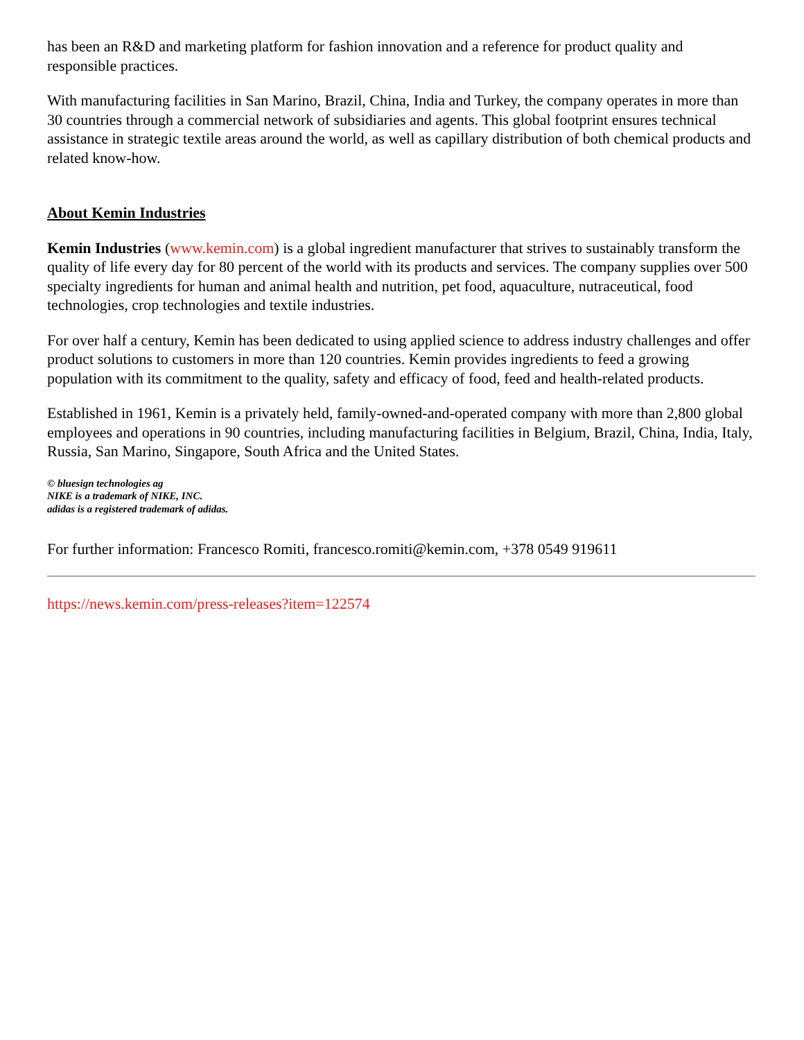has been an R&D and marketing platform for fashion innovation and a reference for product quality and responsible practices.
With manufacturing facilities in San Marino, Brazil, China, India and Turkey, the company operates in more than 30 countries through a commercial network of subsidiaries and agents. This global footprint ensures technical assistance in strategic textile areas around the world, as well as capillary distribution of both chemical products and related know-how.
About Kemin Industries
Kemin Industries (www.kemin.com) is a global ingredient manufacturer that strives to sustainably transform the quality of life every day for 80 percent of the world with its products and services. The company supplies over 500 specialty ingredients for human and animal health and nutrition, pet food, aquaculture, nutraceutical, food technologies, crop technologies and textile industries.
For over half a century, Kemin has been dedicated to using applied science to address industry challenges and offer product solutions to customers in more than 120 countries. Kemin provides ingredients to feed a growing population with its commitment to the quality, safety and efficacy of food, feed and health-related products.
Established in 1961, Kemin is a privately held, family-owned-and-operated company with more than 2,800 global employees and operations in 90 countries, including manufacturing facilities in Belgium, Brazil, China, India, Italy, Russia, San Marino, Singapore, South Africa and the United States.
© bluesign technologies ag
NIKE is a trademark of NIKE, INC.
adidas is a registered trademark of adidas.
For further information: Francesco Romiti, francesco.romiti@kemin.com, +378 0549 919611
https://news.kemin.com/press-releases?item=122574